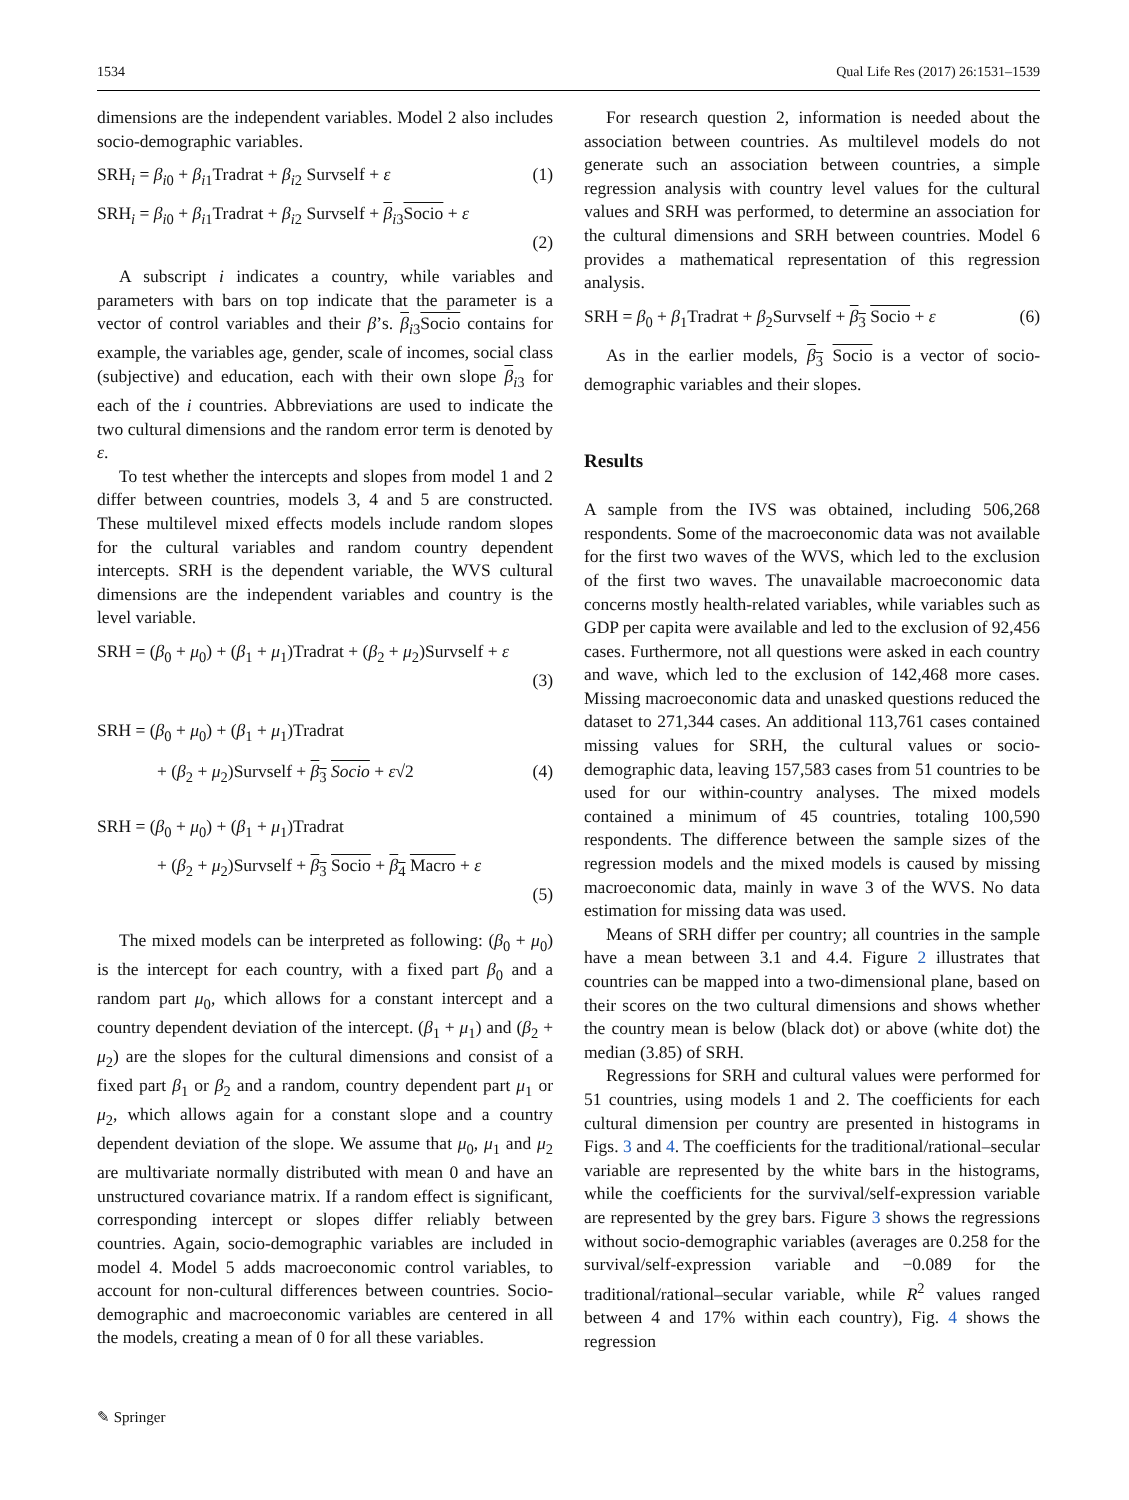1534 Qual Life Res (2017) 26:1531–1539
dimensions are the independent variables. Model 2 also includes socio-demographic variables.
SRH<sub>i</sub> = β<sub>i0</sub> + β<sub>i1</sub>Tradrat + β<sub>i2</sub> Survself + ε (1)
SRH<sub>i</sub> = β<sub>i0</sub> + β<sub>i1</sub>Tradrat + β<sub>i2</sub> Survself + β<sub>i3</sub>Socio + ε
(2)
A subscript i indicates a country, while variables and parameters with bars on top indicate that the parameter is a vector of control variables and their β’s. β<sub>i3</sub>Socio contains for example, the variables age, gender, scale of incomes, social class (subjective) and education, each with their own slope β<sub>i3</sub> for each of the i countries. Abbreviations are used to indicate the two cultural dimensions and the random error term is denoted by ε.
To test whether the intercepts and slopes from model 1 and 2 differ between countries, models 3, 4 and 5 are constructed. These multilevel mixed effects models include random slopes for the cultural variables and random country dependent intercepts. SRH is the dependent variable, the WVS cultural dimensions are the independent variables and country is the level variable.
SRH = (β<sub>0</sub> + μ<sub>0</sub>) + (β<sub>1</sub> + μ<sub>1</sub>)Tradrat + (β<sub>2</sub> + μ<sub>2</sub>)Survself + ε
(3)
SRH = (β<sub>0</sub> + μ<sub>0</sub>) + (β<sub>1</sub> + μ<sub>1</sub>)Tradrat
+ (β<sub>2</sub> + μ<sub>2</sub>)Survself + β<sub>3</sub> Socio + ε√2 (4)
SRH = (β<sub>0</sub> + μ<sub>0</sub>) + (β<sub>1</sub> + μ<sub>1</sub>)Tradrat
+ (β<sub>2</sub> + μ<sub>2</sub>)Survself + β<sub>3</sub> Socio + β<sub>4</sub> Macro + ε
(5)
The mixed models can be interpreted as following: (β<sub>0</sub> + μ<sub>0</sub>) is the intercept for each country, with a fixed part β<sub>0</sub> and a random part μ<sub>0</sub>, which allows for a constant intercept and a country dependent deviation of the intercept. (β<sub>1</sub> + μ<sub>1</sub>) and (β<sub>2</sub> + μ<sub>2</sub>) are the slopes for the cultural dimensions and consist of a fixed part β<sub>1</sub> or β<sub>2</sub> and a random, country dependent part μ<sub>1</sub> or μ<sub>2</sub>, which allows again for a constant slope and a country dependent deviation of the slope. We assume that μ<sub>0</sub>, μ<sub>1</sub> and μ<sub>2</sub> are multivariate normally distributed with mean 0 and have an unstructured covariance matrix. If a random effect is significant, corresponding intercept or slopes differ reliably between countries. Again, socio-demographic variables are included in model 4. Model 5 adds macroeconomic control variables, to account for non-cultural differences between countries. Socio-demographic and macroeconomic variables are centered in all the models, creating a mean of 0 for all these variables.
For research question 2, information is needed about the association between countries. As multilevel models do not generate such an association between countries, a simple regression analysis with country level values for the cultural values and SRH was performed, to determine an association for the cultural dimensions and SRH between countries. Model 6 provides a mathematical representation of this regression analysis.
SRH = β<sub>0</sub> + β<sub>1</sub>Tradrat + β<sub>2</sub>Survself + β<sub>3</sub> Socio + ε (6)
As in the earlier models, β<sub>3</sub> Socio is a vector of socio-demographic variables and their slopes.
Results
A sample from the IVS was obtained, including 506,268 respondents. Some of the macroeconomic data was not available for the first two waves of the WVS, which led to the exclusion of the first two waves. The unavailable macroeconomic data concerns mostly health-related variables, while variables such as GDP per capita were available and led to the exclusion of 92,456 cases. Furthermore, not all questions were asked in each country and wave, which led to the exclusion of 142,468 more cases. Missing macroeconomic data and unasked questions reduced the dataset to 271,344 cases. An additional 113,761 cases contained missing values for SRH, the cultural values or socio-demographic data, leaving 157,583 cases from 51 countries to be used for our within-country analyses. The mixed models contained a minimum of 45 countries, totaling 100,590 respondents. The difference between the sample sizes of the regression models and the mixed models is caused by missing macroeconomic data, mainly in wave 3 of the WVS. No data estimation for missing data was used.
Means of SRH differ per country; all countries in the sample have a mean between 3.1 and 4.4. Figure 2 illustrates that countries can be mapped into a two-dimensional plane, based on their scores on the two cultural dimensions and shows whether the country mean is below (black dot) or above (white dot) the median (3.85) of SRH.
Regressions for SRH and cultural values were performed for 51 countries, using models 1 and 2. The coefficients for each cultural dimension per country are presented in histograms in Figs. 3 and 4. The coefficients for the traditional/rational–secular variable are represented by the white bars in the histograms, while the coefficients for the survival/self-expression variable are represented by the grey bars. Figure 3 shows the regressions without socio-demographic variables (averages are 0.258 for the survival/self-expression variable and −0.089 for the traditional/rational–secular variable, while R<sup>2</sup> values ranged between 4 and 17% within each country), Fig. 4 shows the regression
✎ Springer